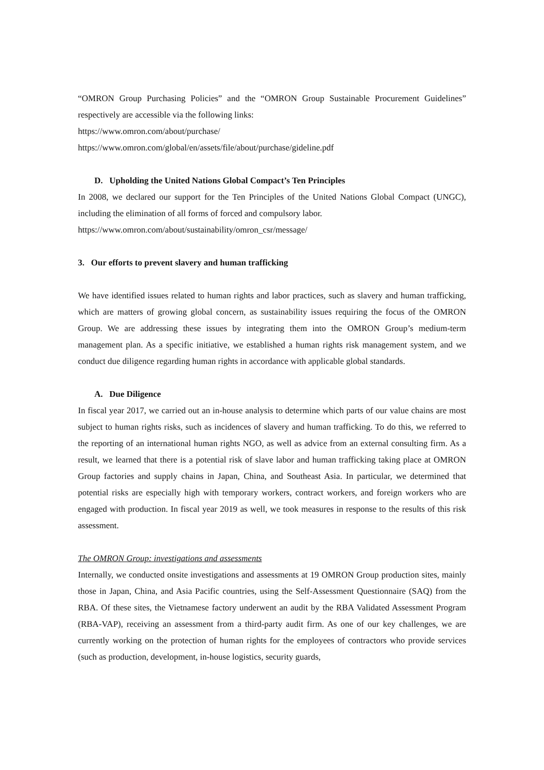“OMRON Group Purchasing Policies” and the “OMRON Group Sustainable Procurement Guidelines” respectively are accessible via the following links:
https://www.omron.com/about/purchase/
https://www.omron.com/global/en/assets/file/about/purchase/gideline.pdf
D. Upholding the United Nations Global Compact’s Ten Principles
In 2008, we declared our support for the Ten Principles of the United Nations Global Compact (UNGC), including the elimination of all forms of forced and compulsory labor.
https://www.omron.com/about/sustainability/omron_csr/message/
3. Our efforts to prevent slavery and human trafficking
We have identified issues related to human rights and labor practices, such as slavery and human trafficking, which are matters of growing global concern, as sustainability issues requiring the focus of the OMRON Group. We are addressing these issues by integrating them into the OMRON Group’s medium-term management plan. As a specific initiative, we established a human rights risk management system, and we conduct due diligence regarding human rights in accordance with applicable global standards.
A. Due Diligence
In fiscal year 2017, we carried out an in-house analysis to determine which parts of our value chains are most subject to human rights risks, such as incidences of slavery and human trafficking. To do this, we referred to the reporting of an international human rights NGO, as well as advice from an external consulting firm. As a result, we learned that there is a potential risk of slave labor and human trafficking taking place at OMRON Group factories and supply chains in Japan, China, and Southeast Asia. In particular, we determined that potential risks are especially high with temporary workers, contract workers, and foreign workers who are engaged with production. In fiscal year 2019 as well, we took measures in response to the results of this risk assessment.
The OMRON Group: investigations and assessments
Internally, we conducted onsite investigations and assessments at 19 OMRON Group production sites, mainly those in Japan, China, and Asia Pacific countries, using the Self-Assessment Questionnaire (SAQ) from the RBA. Of these sites, the Vietnamese factory underwent an audit by the RBA Validated Assessment Program (RBA-VAP), receiving an assessment from a third-party audit firm. As one of our key challenges, we are currently working on the protection of human rights for the employees of contractors who provide services (such as production, development, in-house logistics, security guards,